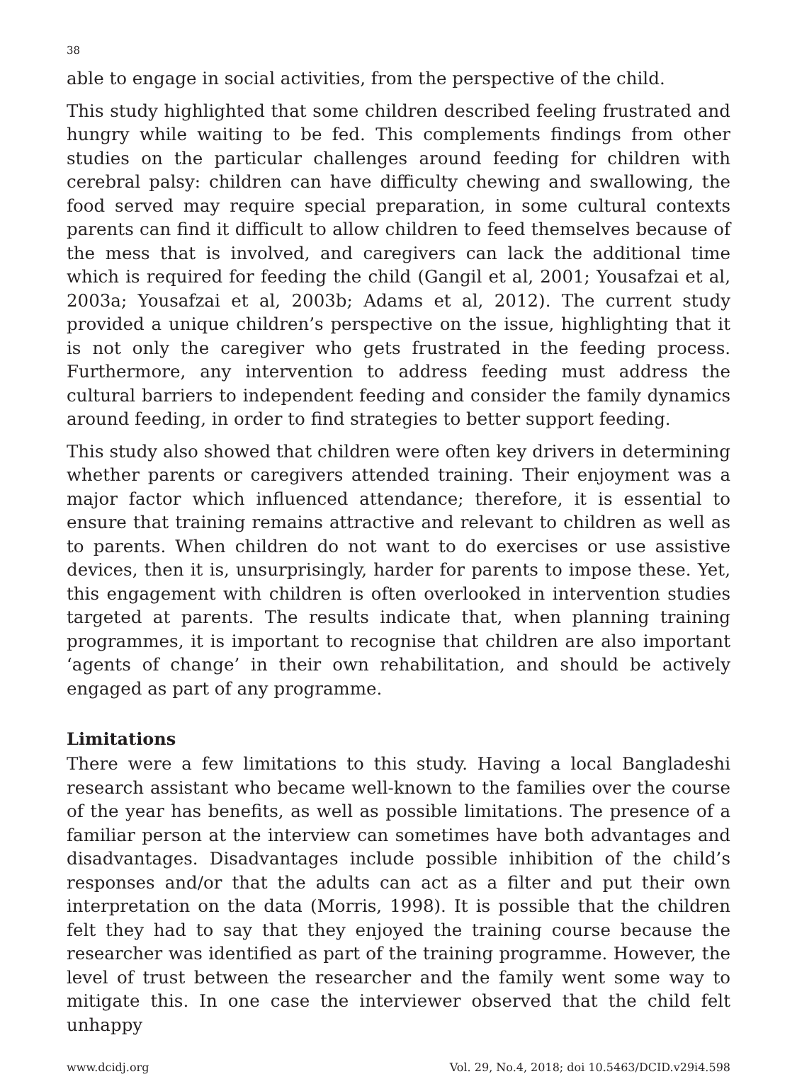38
able to engage in social activities, from the perspective of the child.
This study highlighted that some children described feeling frustrated and hungry while waiting to be fed. This complements findings from other studies on the particular challenges around feeding for children with cerebral palsy: children can have difficulty chewing and swallowing, the food served may require special preparation, in some cultural contexts parents can find it difficult to allow children to feed themselves because of the mess that is involved, and caregivers can lack the additional time which is required for feeding the child (Gangil et al, 2001; Yousafzai et al, 2003a; Yousafzai et al, 2003b; Adams et al, 2012). The current study provided a unique children’s perspective on the issue, highlighting that it is not only the caregiver who gets frustrated in the feeding process. Furthermore, any intervention to address feeding must address the cultural barriers to independent feeding and consider the family dynamics around feeding, in order to find strategies to better support feeding.
This study also showed that children were often key drivers in determining whether parents or caregivers attended training. Their enjoyment was a major factor which influenced attendance; therefore, it is essential to ensure that training remains attractive and relevant to children as well as to parents. When children do not want to do exercises or use assistive devices, then it is, unsurprisingly, harder for parents to impose these. Yet, this engagement with children is often overlooked in intervention studies targeted at parents. The results indicate that, when planning training programmes, it is important to recognise that children are also important ‘agents of change’ in their own rehabilitation, and should be actively engaged as part of any programme.
Limitations
There were a few limitations to this study. Having a local Bangladeshi research assistant who became well-known to the families over the course of the year has benefits, as well as possible limitations. The presence of a familiar person at the interview can sometimes have both advantages and disadvantages. Disadvantages include possible inhibition of the child’s responses and/or that the adults can act as a filter and put their own interpretation on the data (Morris, 1998). It is possible that the children felt they had to say that they enjoyed the training course because the researcher was identified as part of the training programme. However, the level of trust between the researcher and the family went some way to mitigate this. In one case the interviewer observed that the child felt unhappy
www.dcidj.org Vol. 29, No.4, 2018; doi 10.5463/DCID.v29i4.598